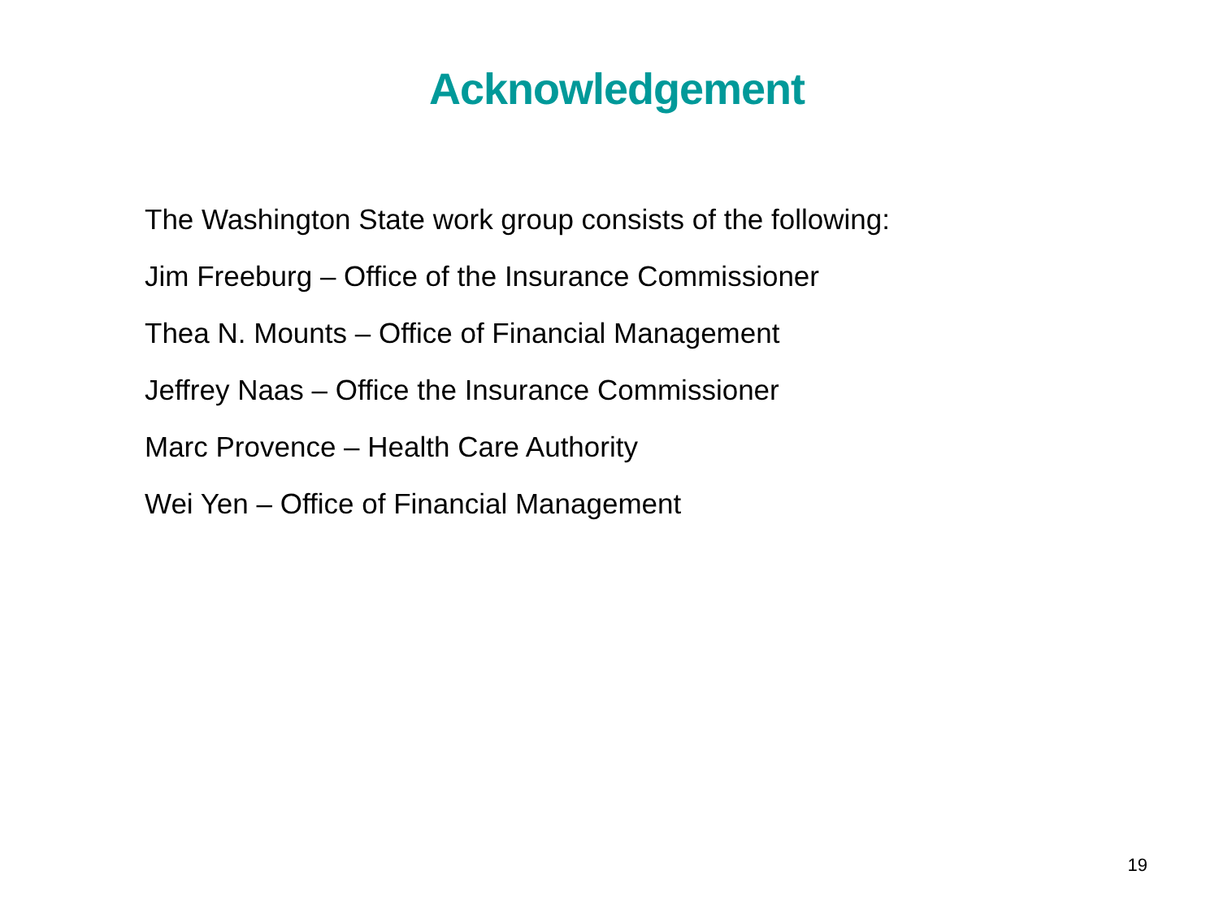Acknowledgement
The Washington State work group consists of the following:
Jim Freeburg – Office of the Insurance Commissioner
Thea N. Mounts – Office of Financial Management
Jeffrey Naas – Office the Insurance Commissioner
Marc Provence – Health Care Authority
Wei Yen – Office of Financial Management
19